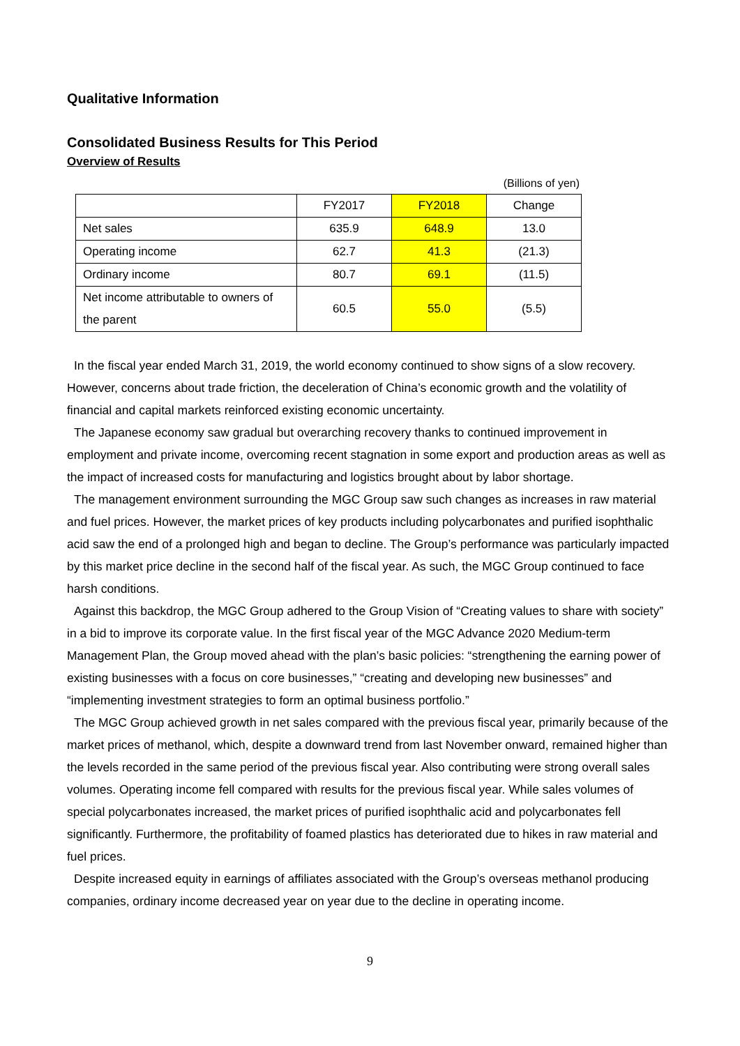Qualitative Information
Consolidated Business Results for This Period
Overview of Results
(Billions of yen)
| | FY2017 | FY2018 | Change |
| --- | --- | --- | --- |
| Net sales | 635.9 | 648.9 | 13.0 |
| Operating income | 62.7 | 41.3 | (21.3) |
| Ordinary income | 80.7 | 69.1 | (11.5) |
| Net income attributable to owners of the parent | 60.5 | 55.0 | (5.5) |
In the fiscal year ended March 31, 2019, the world economy continued to show signs of a slow recovery. However, concerns about trade friction, the deceleration of China’s economic growth and the volatility of financial and capital markets reinforced existing economic uncertainty.
The Japanese economy saw gradual but overarching recovery thanks to continued improvement in employment and private income, overcoming recent stagnation in some export and production areas as well as the impact of increased costs for manufacturing and logistics brought about by labor shortage.
The management environment surrounding the MGC Group saw such changes as increases in raw material and fuel prices. However, the market prices of key products including polycarbonates and purified isophthalic acid saw the end of a prolonged high and began to decline. The Group’s performance was particularly impacted by this market price decline in the second half of the fiscal year. As such, the MGC Group continued to face harsh conditions.
Against this backdrop, the MGC Group adhered to the Group Vision of “Creating values to share with society” in a bid to improve its corporate value. In the first fiscal year of the MGC Advance 2020 Medium-term Management Plan, the Group moved ahead with the plan’s basic policies: “strengthening the earning power of existing businesses with a focus on core businesses,” “creating and developing new businesses” and “implementing investment strategies to form an optimal business portfolio.”
The MGC Group achieved growth in net sales compared with the previous fiscal year, primarily because of the market prices of methanol, which, despite a downward trend from last November onward, remained higher than the levels recorded in the same period of the previous fiscal year. Also contributing were strong overall sales volumes. Operating income fell compared with results for the previous fiscal year. While sales volumes of special polycarbonates increased, the market prices of purified isophthalic acid and polycarbonates fell significantly. Furthermore, the profitability of foamed plastics has deteriorated due to hikes in raw material and fuel prices.
Despite increased equity in earnings of affiliates associated with the Group’s overseas methanol producing companies, ordinary income decreased year on year due to the decline in operating income.
9